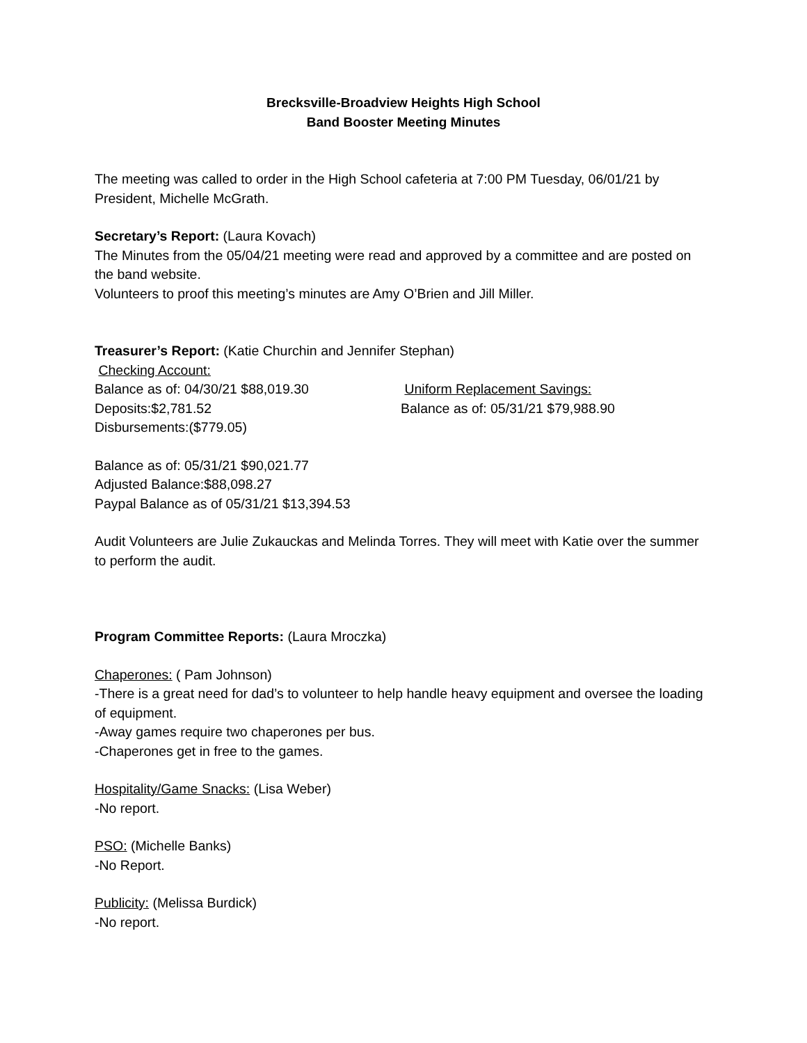Brecksville-Broadview Heights High School
Band Booster Meeting Minutes
The meeting was called to order in the High School cafeteria at 7:00 PM Tuesday, 06/01/21 by President, Michelle McGrath.
Secretary’s Report: (Laura Kovach)
The Minutes from the 05/04/21 meeting were read and approved by a committee and are posted on the band website.
Volunteers to proof this meeting’s minutes are Amy O’Brien and Jill Miller.
Treasurer’s Report: (Katie Churchin and Jennifer Stephan)
Checking Account:
Balance as of: 04/30/21 $88,019.30
Deposits:$2,781.52
Disbursements:($779.05)
Uniform Replacement Savings:
Balance as of: 05/31/21 $79,988.90
Balance as of: 05/31/21 $90,021.77
Adjusted Balance:$88,098.27
Paypal Balance as of 05/31/21 $13,394.53
Audit Volunteers are Julie Zukauckas and Melinda Torres. They will meet with Katie over the summer to perform the audit.
Program Committee Reports: (Laura Mroczka)
Chaperones: ( Pam Johnson)
-There is a great need for dad’s to volunteer to help handle heavy equipment and oversee the loading of equipment.
-Away games require two chaperones per bus.
-Chaperones get in free to the games.
Hospitality/Game Snacks: (Lisa Weber)
-No report.
PSO: (Michelle Banks)
-No Report.
Publicity: (Melissa Burdick)
-No report.